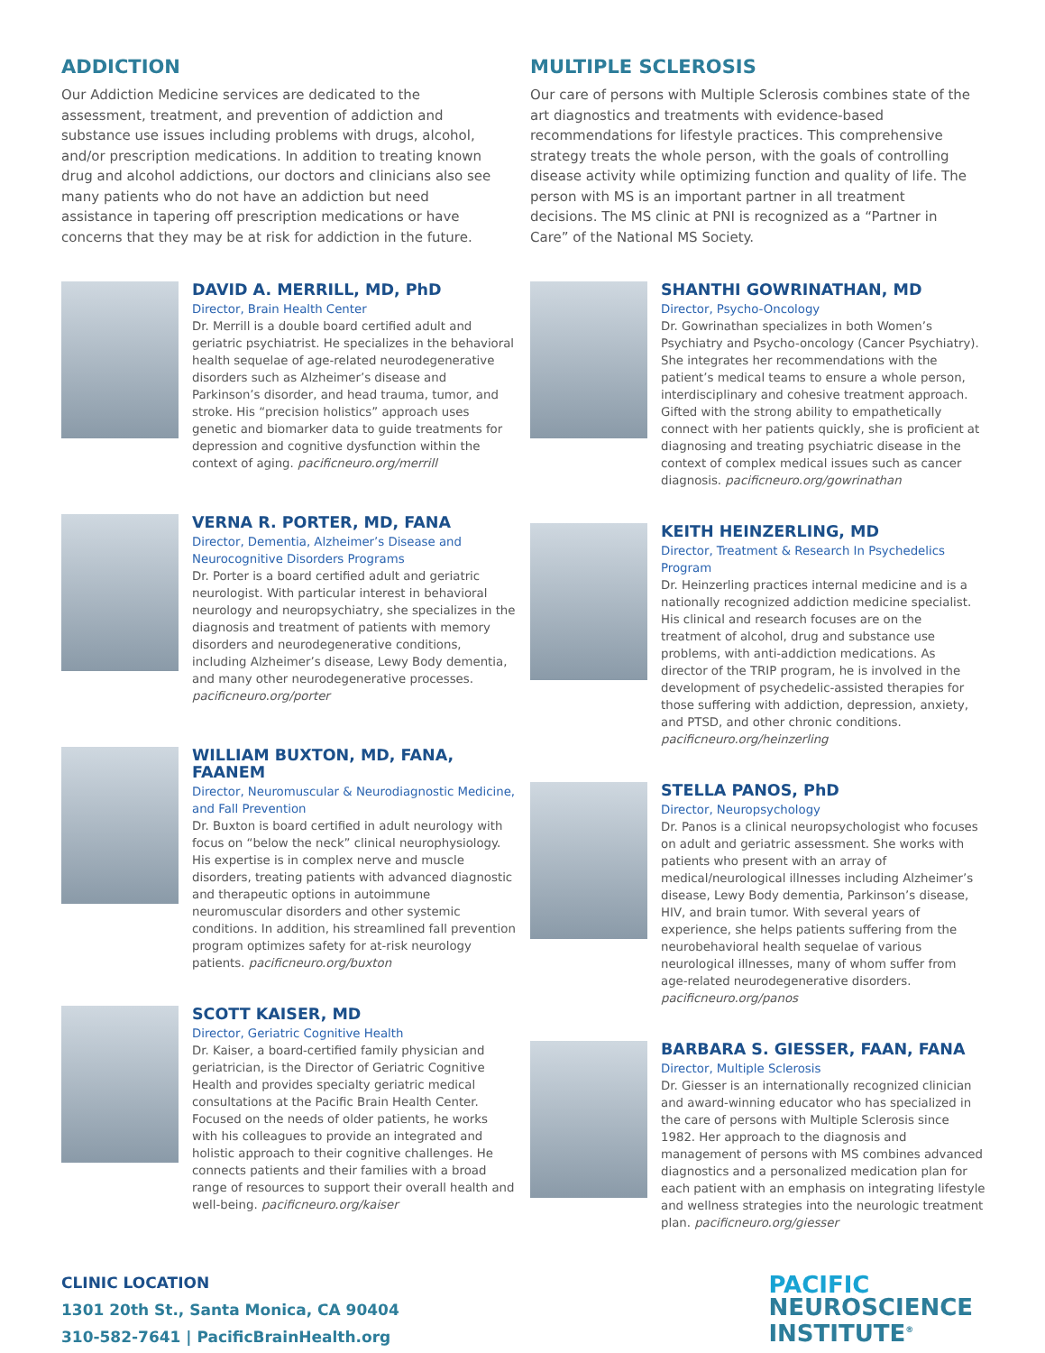ADDICTION
Our Addiction Medicine services are dedicated to the assessment, treatment, and prevention of addiction and substance use issues including problems with drugs, alcohol, and/or prescription medications. In addition to treating known drug and alcohol addictions, our doctors and clinicians also see many patients who do not have an addiction but need assistance in tapering off prescription medications or have concerns that they may be at risk for addiction in the future.
DAVID A. MERRILL, MD, PhD
Director, Brain Health Center
Dr. Merrill is a double board certified adult and geriatric psychiatrist. He specializes in the behavioral health sequelae of age-related neurodegenerative disorders such as Alzheimer’s disease and Parkinson’s disorder, and head trauma, tumor, and stroke. His “precision holistics” approach uses genetic and biomarker data to guide treatments for depression and cognitive dysfunction within the context of aging. pacificneuro.org/merrill
VERNA R. PORTER, MD, FANA
Director, Dementia, Alzheimer’s Disease and Neurocognitive Disorders Programs
Dr. Porter is a board certified adult and geriatric neurologist. With particular interest in behavioral neurology and neuropsychiatry, she specializes in the diagnosis and treatment of patients with memory disorders and neurodegenerative conditions, including Alzheimer’s disease, Lewy Body dementia, and many other neurodegenerative processes. pacificneuro.org/porter
WILLIAM BUXTON, MD, FANA, FAANEM
Director, Neuromuscular & Neurodiagnostic Medicine, and Fall Prevention
Dr. Buxton is board certified in adult neurology with focus on “below the neck” clinical neurophysiology. His expertise is in complex nerve and muscle disorders, treating patients with advanced diagnostic and therapeutic options in autoimmune neuromuscular disorders and other systemic conditions. In addition, his streamlined fall prevention program optimizes safety for at-risk neurology patients. pacificneuro.org/buxton
SCOTT KAISER, MD
Director, Geriatric Cognitive Health
Dr. Kaiser, a board-certified family physician and geriatrician, is the Director of Geriatric Cognitive Health and provides specialty geriatric medical consultations at the Pacific Brain Health Center. Focused on the needs of older patients, he works with his colleagues to provide an integrated and holistic approach to their cognitive challenges. He connects patients and their families with a broad range of resources to support their overall health and well-being. pacificneuro.org/kaiser
MULTIPLE SCLEROSIS
Our care of persons with Multiple Sclerosis combines state of the art diagnostics and treatments with evidence-based recommendations for lifestyle practices. This comprehensive strategy treats the whole person, with the goals of controlling disease activity while optimizing function and quality of life. The person with MS is an important partner in all treatment decisions. The MS clinic at PNI is recognized as a “Partner in Care” of the National MS Society.
SHANTHI GOWRINATHAN, MD
Director, Psycho-Oncology
Dr. Gowrinathan specializes in both Women’s Psychiatry and Psycho-oncology (Cancer Psychiatry). She integrates her recommendations with the patient’s medical teams to ensure a whole person, interdisciplinary and cohesive treatment approach. Gifted with the strong ability to empathetically connect with her patients quickly, she is proficient at diagnosing and treating psychiatric disease in the context of complex medical issues such as cancer diagnosis. pacificneuro.org/gowrinathan
KEITH HEINZERLING, MD
Director, Treatment & Research In Psychedelics Program
Dr. Heinzerling practices internal medicine and is a nationally recognized addiction medicine specialist. His clinical and research focuses are on the treatment of alcohol, drug and substance use problems, with anti-addiction medications. As director of the TRIP program, he is involved in the development of psychedelic-assisted therapies for those suffering with addiction, depression, anxiety, and PTSD, and other chronic conditions. pacificneuro.org/heinzerling
STELLA PANOS, PhD
Director, Neuropsychology
Dr. Panos is a clinical neuropsychologist who focuses on adult and geriatric assessment. She works with patients who present with an array of medical/neurological illnesses including Alzheimer’s disease, Lewy Body dementia, Parkinson’s disease, HIV, and brain tumor. With several years of experience, she helps patients suffering from the neurobehavioral health sequelae of various neurological illnesses, many of whom suffer from age-related neurodegenerative disorders. pacificneuro.org/panos
BARBARA S. GIESSER, FAAN, FANA
Director, Multiple Sclerosis
Dr. Giesser is an internationally recognized clinician and award-winning educator who has specialized in the care of persons with Multiple Sclerosis since 1982. Her approach to the diagnosis and management of persons with MS combines advanced diagnostics and a personalized medication plan for each patient with an emphasis on integrating lifestyle and wellness strategies into the neurologic treatment plan. pacificneuro.org/giesser
CLINIC LOCATION
1301 20th St., Santa Monica, CA 90404
310-582-7641 | PacificBrainHealth.org
PACIFIC
NEUROSCIENCE
INSTITUTE<sup>®</sup>